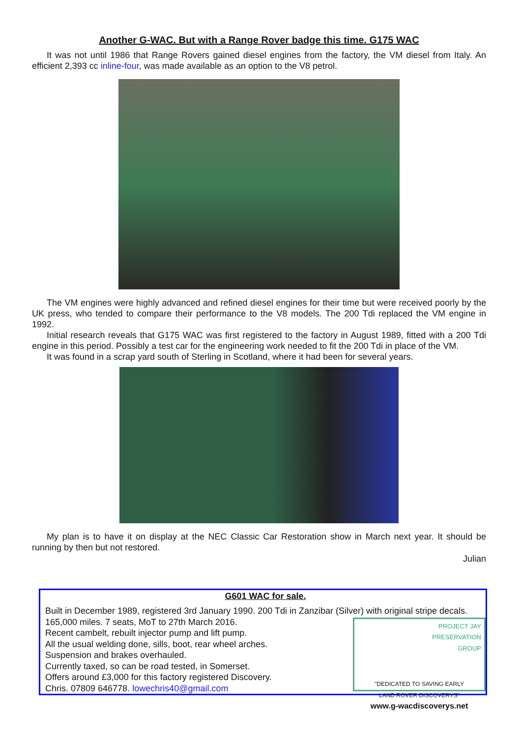Another G-WAC. But with a Range Rover badge this time. G175 WAC
It was not until 1986 that Range Rovers gained diesel engines from the factory, the VM diesel from Italy. An efficient 2,393 cc inline-four, was made available as an option to the V8 petrol.
The VM engines were highly advanced and refined diesel engines for their time but were received poorly by the UK press, who tended to compare their performance to the V8 models. The 200 Tdi replaced the VM engine in 1992.
Initial research reveals that G175 WAC was first registered to the factory in August 1989, fitted with a 200 Tdi engine in this period. Possibly a test car for the engineering work needed to fit the 200 Tdi in place of the VM.
It was found in a scrap yard south of Sterling in Scotland, where it had been for several years.
My plan is to have it on display at the NEC Classic Car Restoration show in March next year. It should be running by then but not restored.
Julian
G601 WAC for sale.
Built in December 1989, registered 3rd January 1990. 200 Tdi in Zanzibar (Silver) with original stripe
PROJECT JAY
PRESERVATION
GROUP
"DEDICATED TO SAVING EARLY
LAND ROVER DISCOVERYS"
www.g-wacdiscoverys.net
decals. 165,000 miles. 7 seats, MoT to 27th March 2016.
Recent cambelt, rebuilt injector pump and lift pump.
All the usual welding done, sills, boot, rear wheel arches.
Suspension and brakes overhauled.
Currently taxed, so can be road tested, in Somerset.
Offers around £3,000 for this factory registered Discovery.
Chris. 07809 646778. lowechris40@gmail.com